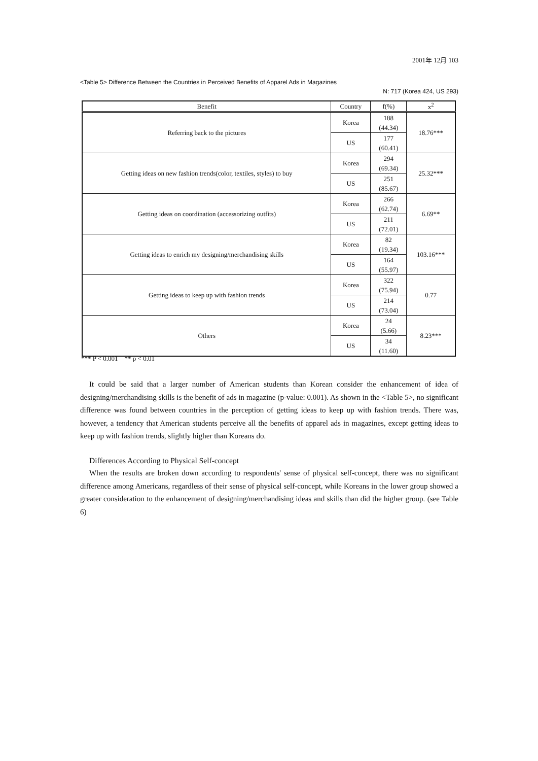2001年 12月 103
<Table 5> Difference Between the Countries in Perceived Benefits of Apparel Ads in Magazines
N: 717 (Korea 424, US 293)
| Benefit | Country | f(%) | x<sup>2</sup> |
| --- | --- | --- | --- |
| Referring back to the pictures | Korea | 188 (44.34) | 18.76*** |
| | US | 177 (60.41) | |
| Getting ideas on new fashion trends(color, textiles, styles) to buy | Korea | 294 (69.34) | 25.32*** |
| | US | 251 (85.67) | |
| Getting ideas on coordination (accessorizing outfits) | Korea | 266 (62.74) | 6.69** |
| | US | 211 (72.01) | |
| Getting ideas to enrich my designing/merchandising skills | Korea | 82 (19.34) | 103.16*** |
| | US | 164 (55.97) | |
| Getting ideas to keep up with fashion trends | Korea | 322 (75.94) | 0.77 |
| | US | 214 (73.04) | |
| Others | Korea | 24 (5.66) | 8.23*** |
| | US | 34 (11.60) | |
*** P < 0.001 ** p < 0.01
It could be said that a larger number of American students than Korean consider the enhancement of idea of designing/merchandising skills is the benefit of ads in magazine (p-value: 0.001). As shown in the <Table 5>, no significant difference was found between countries in the perception of getting ideas to keep up with fashion trends. There was, however, a tendency that American students perceive all the benefits of apparel ads in magazines, except getting ideas to keep up with fashion trends, slightly higher than Koreans do.
Differences According to Physical Self-concept
When the results are broken down according to respondents' sense of physical self-concept, there was no significant difference among Americans, regardless of their sense of physical self-concept, while Koreans in the lower group showed a greater consideration to the enhancement of designing/merchandising ideas and skills than did the higher group. (see Table 6)